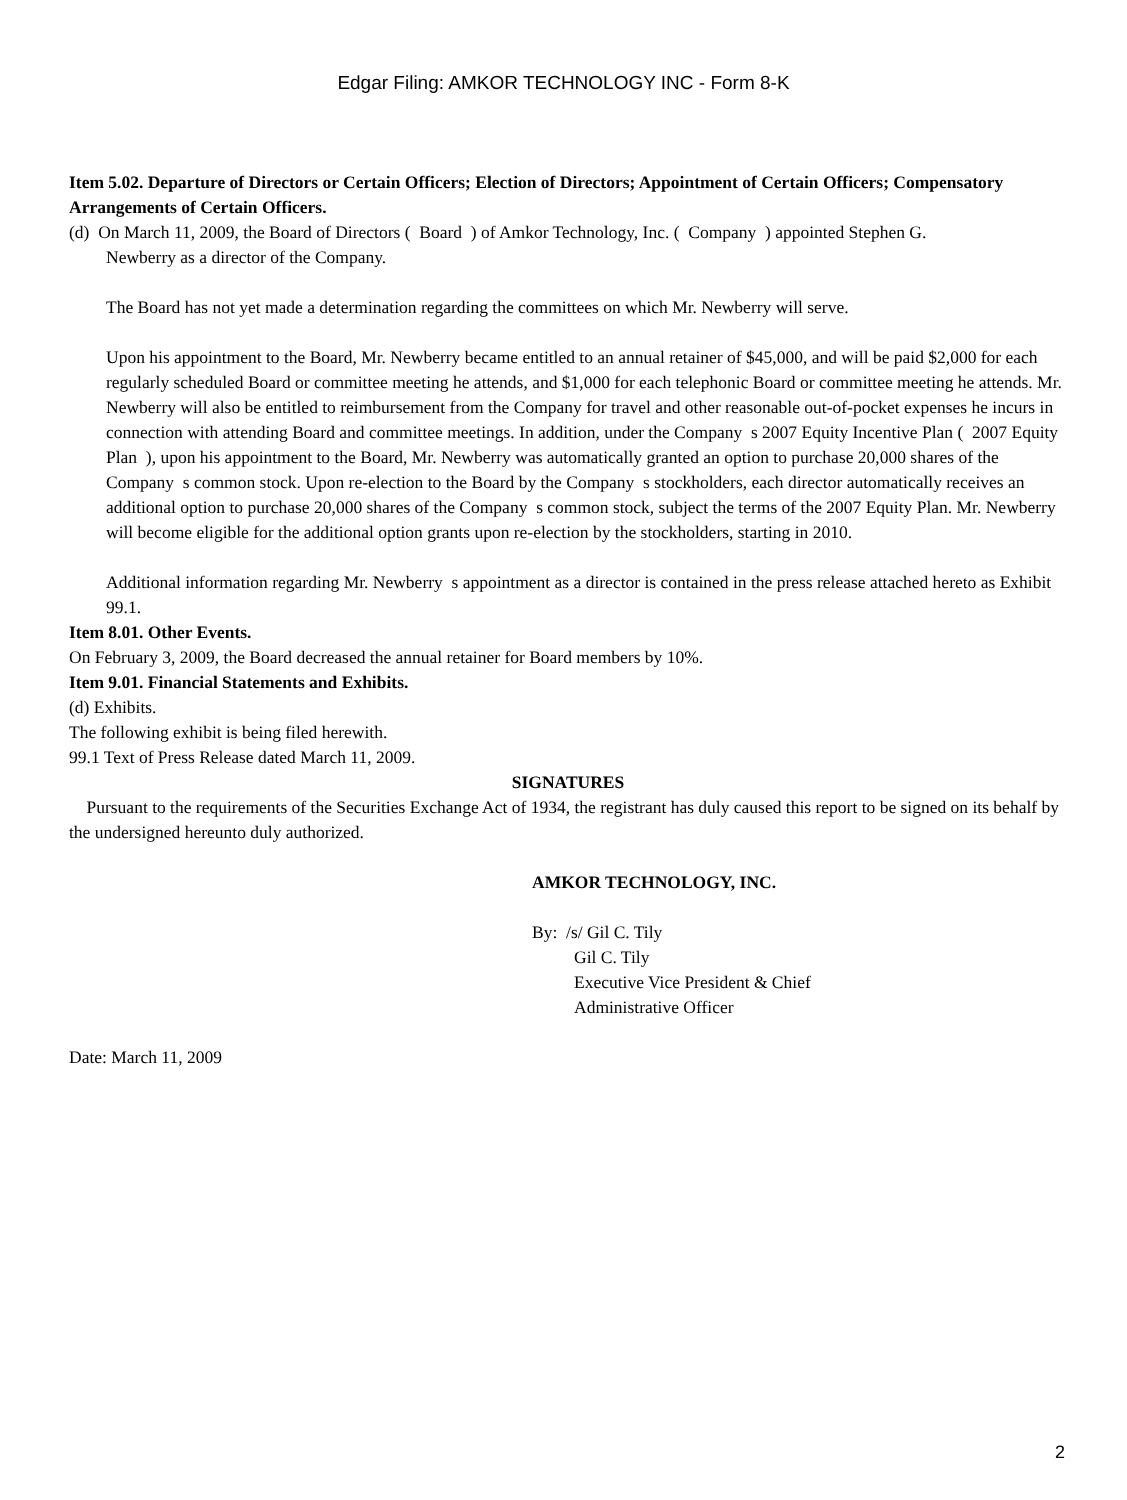Edgar Filing: AMKOR TECHNOLOGY INC - Form 8-K
Item 5.02. Departure of Directors or Certain Officers; Election of Directors; Appointment of Certain Officers; Compensatory Arrangements of Certain Officers.
(d) On March 11, 2009, the Board of Directors ( Board ) of Amkor Technology, Inc. ( Company ) appointed Stephen G.
Newberry as a director of the Company.
The Board has not yet made a determination regarding the committees on which Mr. Newberry will serve.
Upon his appointment to the Board, Mr. Newberry became entitled to an annual retainer of $45,000, and will be paid $2,000 for each regularly scheduled Board or committee meeting he attends, and $1,000 for each telephonic Board or committee meeting he attends. Mr. Newberry will also be entitled to reimbursement from the Company for travel and other reasonable out-of-pocket expenses he incurs in connection with attending Board and committee meetings. In addition, under the Company s 2007 Equity Incentive Plan ( 2007 Equity Plan ), upon his appointment to the Board, Mr. Newberry was automatically granted an option to purchase 20,000 shares of the Company s common stock. Upon re-election to the Board by the Company s stockholders, each director automatically receives an additional option to purchase 20,000 shares of the Company s common stock, subject the terms of the 2007 Equity Plan. Mr. Newberry will become eligible for the additional option grants upon re-election by the stockholders, starting in 2010.
Additional information regarding Mr. Newberry s appointment as a director is contained in the press release attached hereto as Exhibit 99.1.
Item 8.01. Other Events.
On February 3, 2009, the Board decreased the annual retainer for Board members by 10%.
Item 9.01. Financial Statements and Exhibits.
(d) Exhibits.
The following exhibit is being filed herewith.
99.1 Text of Press Release dated March 11, 2009.
SIGNATURES
Pursuant to the requirements of the Securities Exchange Act of 1934, the registrant has duly caused this report to be signed on its behalf by the undersigned hereunto duly authorized.
AMKOR TECHNOLOGY, INC.
By: /s/ Gil C. Tily
Gil C. Tily
Executive Vice President & Chief
Administrative Officer
Date: March 11, 2009
2